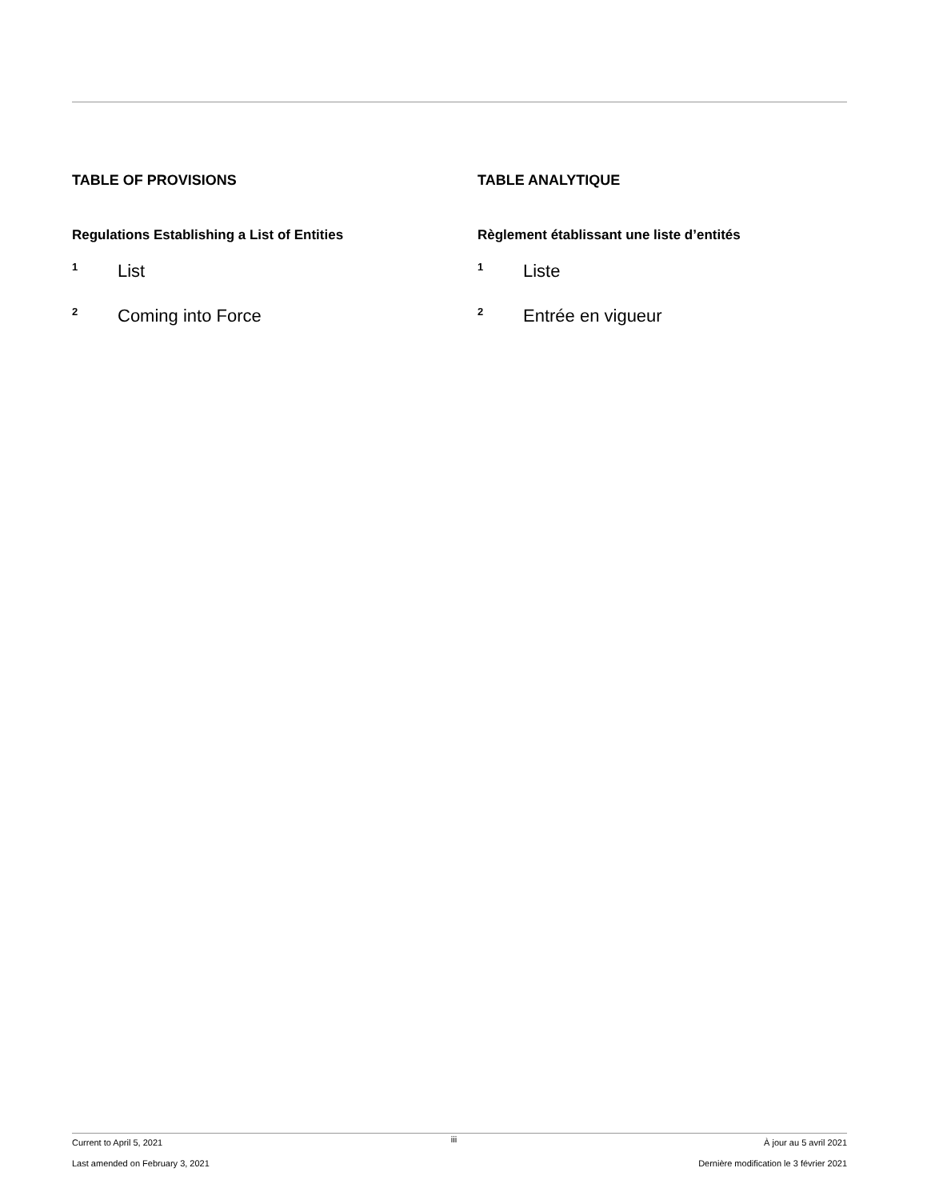TABLE OF PROVISIONS
Regulations Establishing a List of Entities
1 List
2 Coming into Force
TABLE ANALYTIQUE
Règlement établissant une liste d’entités
1 Liste
2 Entrée en vigueur
Current to April 5, 2021
Last amended on February 3, 2021
iii
À jour au 5 avril 2021
Dernière modification le 3 février 2021